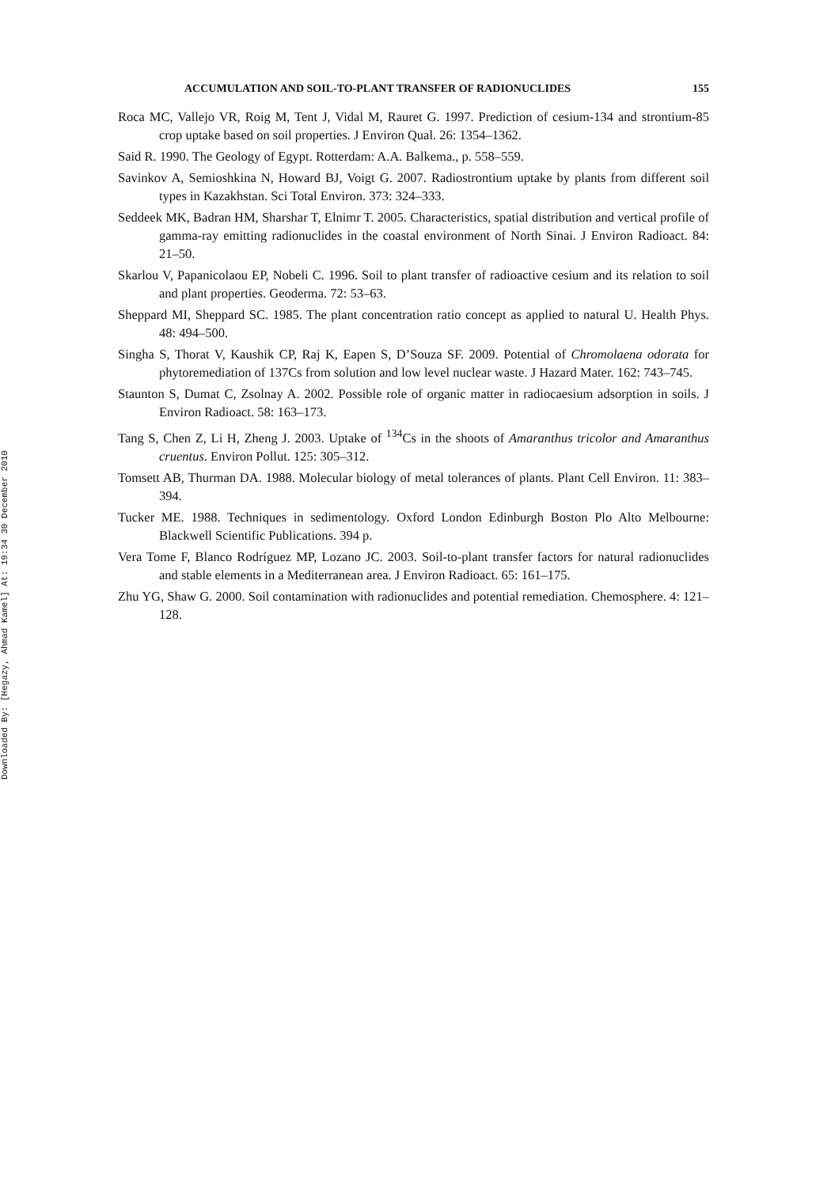Downloaded By: [Hegazy, Ahmad Kamel] At: 19:34 30 December 2010
ACCUMULATION AND SOIL-TO-PLANT TRANSFER OF RADIONUCLIDES 155
Roca MC, Vallejo VR, Roig M, Tent J, Vidal M, Rauret G. 1997. Prediction of cesium-134 and strontium-85 crop uptake based on soil properties. J Environ Qual. 26: 1354–1362.
Said R. 1990. The Geology of Egypt. Rotterdam: A.A. Balkema., p. 558–559.
Savinkov A, Semioshkina N, Howard BJ, Voigt G. 2007. Radiostrontium uptake by plants from different soil types in Kazakhstan. Sci Total Environ. 373: 324–333.
Seddeek MK, Badran HM, Sharshar T, Elnimr T. 2005. Characteristics, spatial distribution and vertical profile of gamma-ray emitting radionuclides in the coastal environment of North Sinai. J Environ Radioact. 84: 21–50.
Skarlou V, Papanicolaou EP, Nobeli C. 1996. Soil to plant transfer of radioactive cesium and its relation to soil and plant properties. Geoderma. 72: 53–63.
Sheppard MI, Sheppard SC. 1985. The plant concentration ratio concept as applied to natural U. Health Phys. 48: 494–500.
Singha S, Thorat V, Kaushik CP, Raj K, Eapen S, D’Souza SF. 2009. Potential of Chromolaena odorata for phytoremediation of 137Cs from solution and low level nuclear waste. J Hazard Mater. 162: 743–745.
Staunton S, Dumat C, Zsolnay A. 2002. Possible role of organic matter in radiocaesium adsorption in soils. J Environ Radioact. 58: 163–173.
Tang S, Chen Z, Li H, Zheng J. 2003. Uptake of <sup>134</sup>Cs in the shoots of Amaranthus tricolor and Amaranthus cruentus. Environ Pollut. 125: 305–312.
Tomsett AB, Thurman DA. 1988. Molecular biology of metal tolerances of plants. Plant Cell Environ. 11: 383–394.
Tucker ME. 1988. Techniques in sedimentology. Oxford London Edinburgh Boston Plo Alto Melbourne: Blackwell Scientific Publications. 394 p.
Vera Tome F, Blanco Rodríguez MP, Lozano JC. 2003. Soil-to-plant transfer factors for natural radionuclides and stable elements in a Mediterranean area. J Environ Radioact. 65: 161–175.
Zhu YG, Shaw G. 2000. Soil contamination with radionuclides and potential remediation. Chemosphere. 4: 121–128.